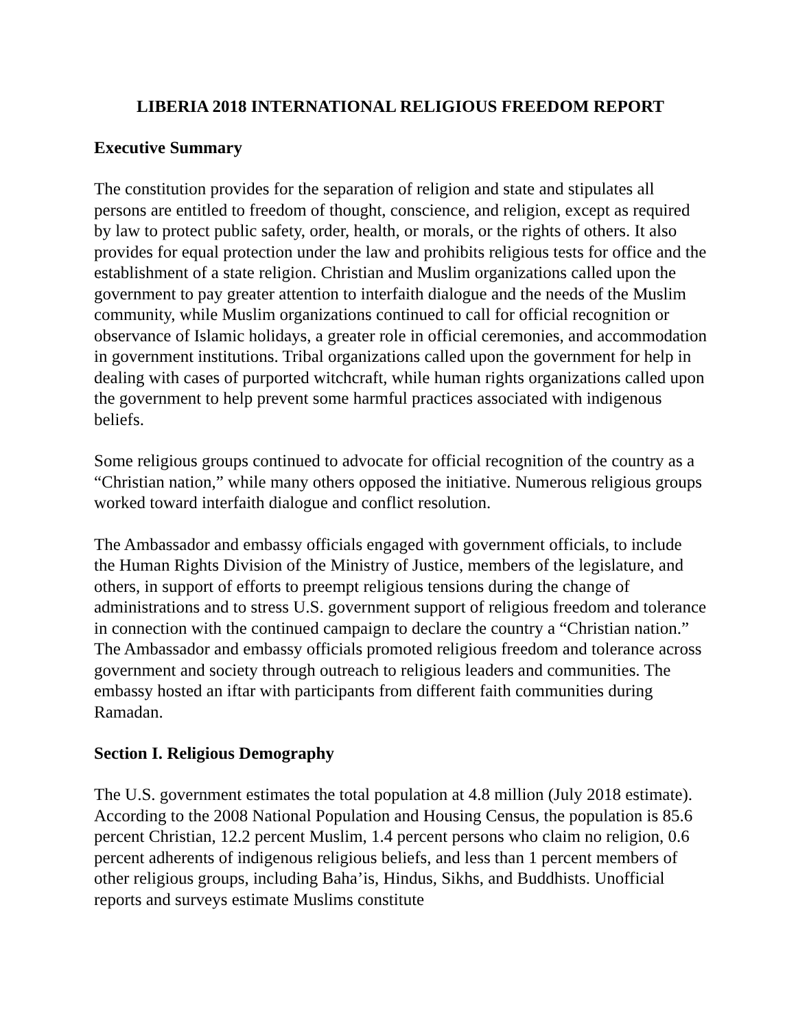LIBERIA 2018 INTERNATIONAL RELIGIOUS FREEDOM REPORT
Executive Summary
The constitution provides for the separation of religion and state and stipulates all persons are entitled to freedom of thought, conscience, and religion, except as required by law to protect public safety, order, health, or morals, or the rights of others. It also provides for equal protection under the law and prohibits religious tests for office and the establishment of a state religion. Christian and Muslim organizations called upon the government to pay greater attention to interfaith dialogue and the needs of the Muslim community, while Muslim organizations continued to call for official recognition or observance of Islamic holidays, a greater role in official ceremonies, and accommodation in government institutions. Tribal organizations called upon the government for help in dealing with cases of purported witchcraft, while human rights organizations called upon the government to help prevent some harmful practices associated with indigenous beliefs.
Some religious groups continued to advocate for official recognition of the country as a “Christian nation,” while many others opposed the initiative. Numerous religious groups worked toward interfaith dialogue and conflict resolution.
The Ambassador and embassy officials engaged with government officials, to include the Human Rights Division of the Ministry of Justice, members of the legislature, and others, in support of efforts to preempt religious tensions during the change of administrations and to stress U.S. government support of religious freedom and tolerance in connection with the continued campaign to declare the country a “Christian nation.” The Ambassador and embassy officials promoted religious freedom and tolerance across government and society through outreach to religious leaders and communities. The embassy hosted an iftar with participants from different faith communities during Ramadan.
Section I. Religious Demography
The U.S. government estimates the total population at 4.8 million (July 2018 estimate). According to the 2008 National Population and Housing Census, the population is 85.6 percent Christian, 12.2 percent Muslim, 1.4 percent persons who claim no religion, 0.6 percent adherents of indigenous religious beliefs, and less than 1 percent members of other religious groups, including Baha’is, Hindus, Sikhs, and Buddhists. Unofficial reports and surveys estimate Muslims constitute